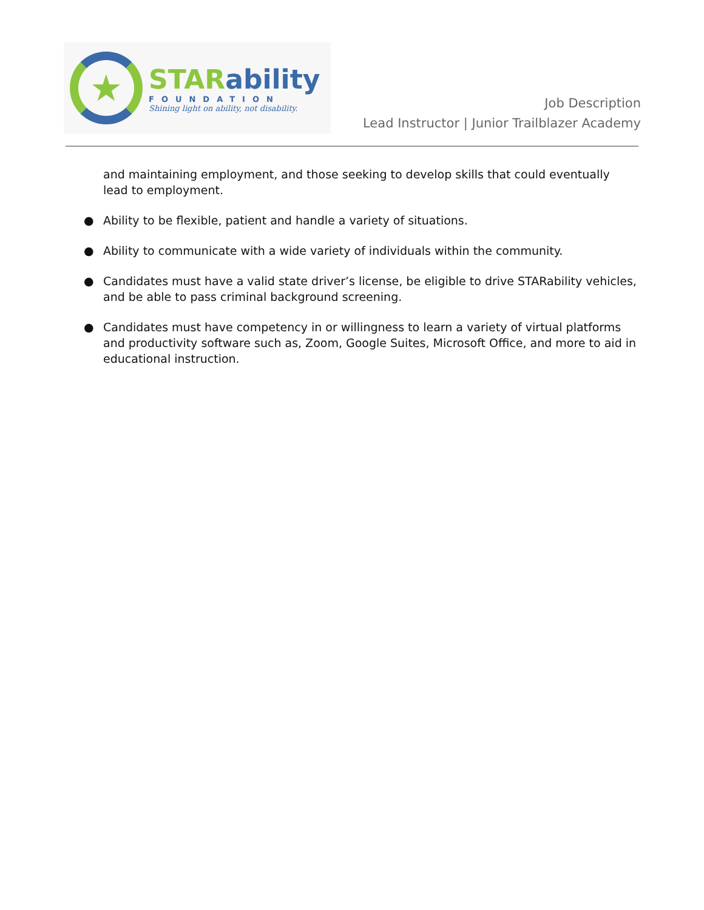★
STARability
FOUNDATION
Shining light on ability, not disability.
Job Description
Lead Instructor | Junior Trailblazer Academy
and maintaining employment, and those seeking to develop skills that could eventually lead to employment.
● Ability to be flexible, patient and handle a variety of situations.
● Ability to communicate with a wide variety of individuals within the community.
● Candidates must have a valid state driver’s license, be eligible to drive STARability vehicles, and be able to pass criminal background screening.
● Candidates must have competency in or willingness to learn a variety of virtual platforms and productivity software such as, Zoom, Google Suites, Microsoft Office, and more to aid in educational instruction.